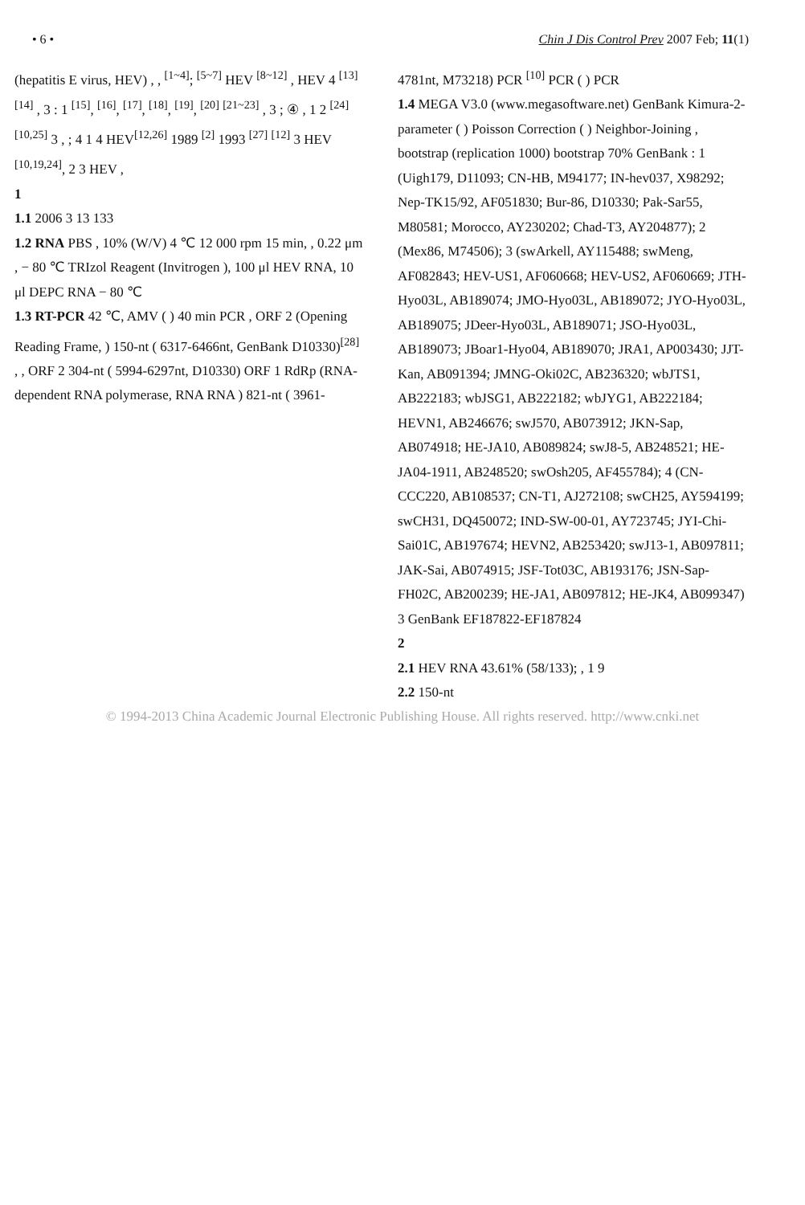• 6 • Chin J Dis Control Prev 2007 Feb; 11(1)
(hepatitis E virus, HEV) , , <sup>[1~4]</sup>; <sup>[5~7]</sup> HEV <sup>[8~12]</sup> , HEV 4 <sup>[13]</sup> <sup>[14]</sup> , 3 : 1 <sup>[15]</sup>, <sup>[16]</sup>, <sup>[17]</sup>, <sup>[18]</sup>, <sup>[19]</sup>, <sup>[20]</sup> <sup>[21~23]</sup> , 3 ; ④ , 1 2 <sup>[24]</sup> <sup>[10,25]</sup> 3 , ; 4 1 4 HEV<sup>[12,26]</sup> 1989 <sup>[2]</sup> 1993 <sup>[27]</sup> <sup>[12]</sup> 3 HEV <sup>[10,19,24]</sup>, 2 3 HEV ,
1
1.1 2006 3 13 133
1.2 RNA PBS , 10% (W/V) 4 ℃ 12 000 rpm 15 min, , 0.22 μm , − 80 ℃ TRIzol Reagent (Invitrogen ), 100 μl HEV RNA, 10 μl DEPC RNA − 80 ℃
1.3 RT-PCR 42 ℃, AMV ( ) 40 min PCR , ORF 2 (Opening Reading Frame, ) 150-nt ( 6317-6466nt, GenBank D10330)<sup>[28]</sup> , , ORF 2 304-nt ( 5994-6297nt, D10330) ORF 1 RdRp (RNA-dependent RNA polymerase, RNA RNA ) 821-nt ( 3961-
4781nt, M73218) PCR <sup>[10]</sup> PCR ( ) PCR
1.4 MEGA V3.0 (www.megasoftware.net) GenBank Kimura-2-parameter ( ) Poisson Correction ( ) Neighbor-Joining , bootstrap (replication 1000) bootstrap 70% GenBank : 1 (Uigh179, D11093; CN-HB, M94177; IN-hev037, X98292; Nep-TK15/92, AF051830; Bur-86, D10330; Pak-Sar55, M80581; Morocco, AY230202; Chad-T3, AY204877); 2 (Mex86, M74506); 3 (swArkell, AY115488; swMeng, AF082843; HEV-US1, AF060668; HEV-US2, AF060669; JTH-Hyo03L, AB189074; JMO-Hyo03L, AB189072; JYO-Hyo03L, AB189075; JDeer-Hyo03L, AB189071; JSO-Hyo03L, AB189073; JBoar1-Hyo04, AB189070; JRA1, AP003430; JJT-Kan, AB091394; JMNG-Oki02C, AB236320; wbJTS1, AB222183; wbJSG1, AB222182; wbJYG1, AB222184; HEVN1, AB246676; swJ570, AB073912; JKN-Sap, AB074918; HE-JA10, AB089824; swJ8-5, AB248521; HE-JA04-1911, AB248520; swOsh205, AF455784); 4 (CN-CCC220, AB108537; CN-T1, AJ272108; swCH25, AY594199; swCH31, DQ450072; IND-SW-00-01, AY723745; JYI-Chi-Sai01C, AB197674; HEVN2, AB253420; swJ13-1, AB097811; JAK-Sai, AB074915; JSF-Tot03C, AB193176; JSN-Sap-FH02C, AB200239; HE-JA1, AB097812; HE-JK4, AB099347) 3 GenBank EF187822-EF187824
2
2.1 HEV RNA 43.61% (58/133); , 1 9
2.2 150-nt
© 1994-2013 China Academic Journal Electronic Publishing House. All rights reserved. http://www.cnki.net